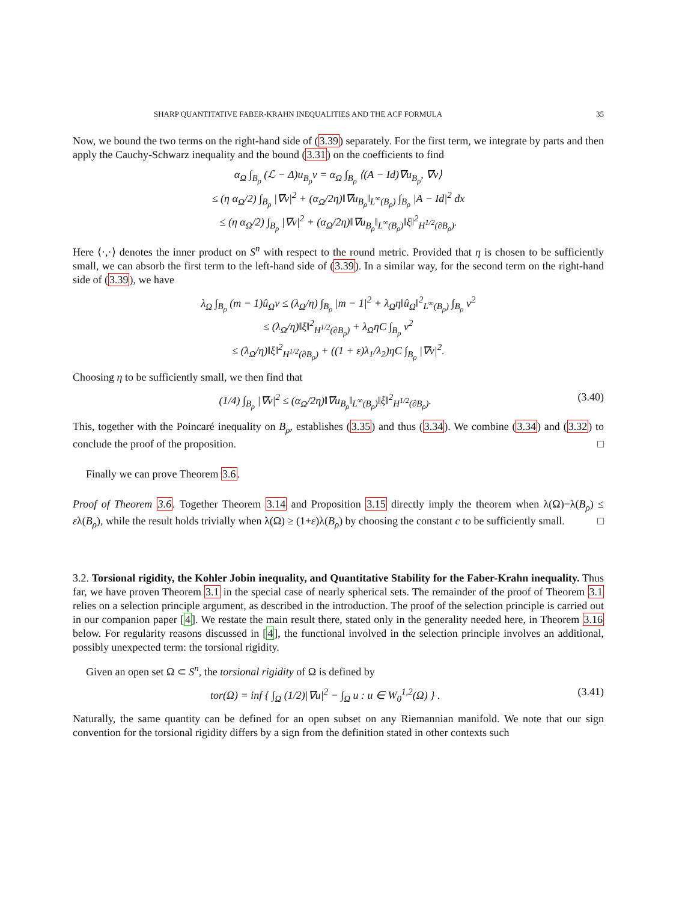SHARP QUANTITATIVE FABER-KRAHN INEQUALITIES AND THE ACF FORMULA 35
Now, we bound the two terms on the right-hand side of (3.39) separately. For the first term, we integrate by parts and then apply the Cauchy-Schwarz inequality and the bound (3.31) on the coefficients to find
α<sub>Ω</sub> ∫<sub>B<sub>ρ</sub></sub> (ℒ − Δ)u<sub>B<sub>ρ</sub></sub>v = α<sub>Ω</sub> ∫<sub>B<sub>ρ</sub></sub> ⟨(A − Id)∇u<sub>B<sub>ρ</sub></sub>, ∇v⟩
≤ (η α<sub>Ω</sub>/2) ∫<sub>B<sub>ρ</sub></sub> |∇v|<sup>2</sup> + (α<sub>Ω</sub>/2η)‖∇u<sub>B<sub>ρ</sub></sub>‖<sub>L<sup>∞</sup>(B<sub>ρ</sub>)</sub> ∫<sub>B<sub>ρ</sub></sub> |A − Id|<sup>2</sup> dx
≤ (η α<sub>Ω</sub>/2) ∫<sub>B<sub>ρ</sub></sub> |∇v|<sup>2</sup> + (α<sub>Ω</sub>/2η)‖∇u<sub>B<sub>ρ</sub></sub>‖<sub>L<sup>∞</sup>(B<sub>ρ</sub>)</sub>‖ξ‖<sup>2</sup><sub>H<sup>1/2</sup>(∂B<sub>ρ</sub>)</sub>.
Here ⟨·,·⟩ denotes the inner product on S<sup>n</sup> with respect to the round metric. Provided that η is chosen to be sufficiently small, we can absorb the first term to the left-hand side of (3.39). In a similar way, for the second term on the right-hand side of (3.39), we have
λ<sub>Ω</sub> ∫<sub>B<sub>ρ</sub></sub> (m − 1)û<sub>Ω</sub>v ≤ (λ<sub>Ω</sub>/η) ∫<sub>B<sub>ρ</sub></sub> |m − 1|<sup>2</sup> + λ<sub>Ω</sub>η‖û<sub>Ω</sub>‖<sup>2</sup><sub>L<sup>∞</sup>(B<sub>ρ</sub>)</sub> ∫<sub>B<sub>ρ</sub></sub> v<sup>2</sup>
≤ (λ<sub>Ω</sub>/η)‖ξ‖<sup>2</sup><sub>H<sup>1/2</sup>(∂B<sub>ρ</sub>)</sub> + λ<sub>Ω</sub>ηC ∫<sub>B<sub>ρ</sub></sub> v<sup>2</sup>
≤ (λ<sub>Ω</sub>/η)‖ξ‖<sup>2</sup><sub>H<sup>1/2</sup>(∂B<sub>ρ</sub>)</sub> + ((1 + ε)λ<sub>1</sub>/λ<sub>2</sub>)ηC ∫<sub>B<sub>ρ</sub></sub> |∇v|<sup>2</sup>.
Choosing η to be sufficiently small, we then find that
(1/4) ∫<sub>B<sub>ρ</sub></sub> |∇v|<sup>2</sup> ≤ (α<sub>Ω</sub>/2η)‖∇u<sub>B<sub>ρ</sub></sub>‖<sub>L<sup>∞</sup>(B<sub>ρ</sub>)</sub>‖ξ‖<sup>2</sup><sub>H<sup>1/2</sup>(∂B<sub>ρ</sub>)</sub>. (3.40)
This, together with the Poincaré inequality on B<sub>ρ</sub>, establishes (3.35) and thus (3.34). We combine (3.34) and (3.32) to conclude the proof of the proposition. □
Finally we can prove Theorem 3.6.
Proof of Theorem 3.6. Together Theorem 3.14 and Proposition 3.15 directly imply the theorem when λ(Ω)−λ(B<sub>ρ</sub>) ≤ ελ(B<sub>ρ</sub>), while the result holds trivially when λ(Ω) ≥ (1+ε)λ(B<sub>ρ</sub>) by choosing the constant c to be sufficiently small. □
3.2. Torsional rigidity, the Kohler Jobin inequality, and Quantitative Stability for the Faber-Krahn inequality. Thus far, we have proven Theorem 3.1 in the special case of nearly spherical sets. The remainder of the proof of Theorem 3.1 relies on a selection principle argument, as described in the introduction. The proof of the selection principle is carried out in our companion paper [4]. We restate the main result there, stated only in the generality needed here, in Theorem 3.16 below. For regularity reasons discussed in [4], the functional involved in the selection principle involves an additional, possibly unexpected term: the torsional rigidity.
Given an open set Ω ⊂ S<sup>n</sup>, the torsional rigidity of Ω is defined by
tor(Ω) = inf { ∫<sub>Ω</sub> (1/2)|∇u|<sup>2</sup> − ∫<sub>Ω</sub> u : u ∈ W<sub>0</sub><sup>1,2</sup>(Ω) } . (3.41)
Naturally, the same quantity can be defined for an open subset on any Riemannian manifold. We note that our sign convention for the torsional rigidity differs by a sign from the definition stated in other contexts such